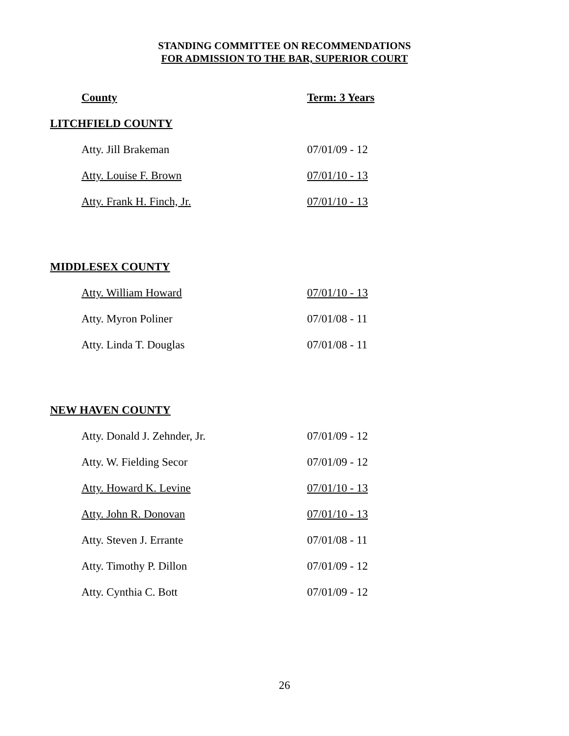STANDING COMMITTEE ON RECOMMENDATIONS
FOR ADMISSION TO THE BAR, SUPERIOR COURT
| County | Term: 3 Years |
| --- | --- |
| LITCHFIELD COUNTY | |
| Atty. Jill Brakeman | 07/01/09 - 12 |
| Atty. Louise F. Brown | 07/01/10 - 13 |
| Atty. Frank H. Finch, Jr. | 07/01/10 - 13 |
| MIDDLESEX COUNTY | |
| Atty. William Howard | 07/01/10 - 13 |
| Atty. Myron Poliner | 07/01/08 - 11 |
| Atty. Linda T. Douglas | 07/01/08 - 11 |
| NEW HAVEN COUNTY | |
| Atty. Donald J. Zehnder, Jr. | 07/01/09 - 12 |
| Atty. W. Fielding Secor | 07/01/09 - 12 |
| Atty. Howard K. Levine | 07/01/10 - 13 |
| Atty. John R. Donovan | 07/01/10 - 13 |
| Atty. Steven J. Errante | 07/01/08 - 11 |
| Atty. Timothy P. Dillon | 07/01/09 - 12 |
| Atty. Cynthia C. Bott | 07/01/09 - 12 |
26